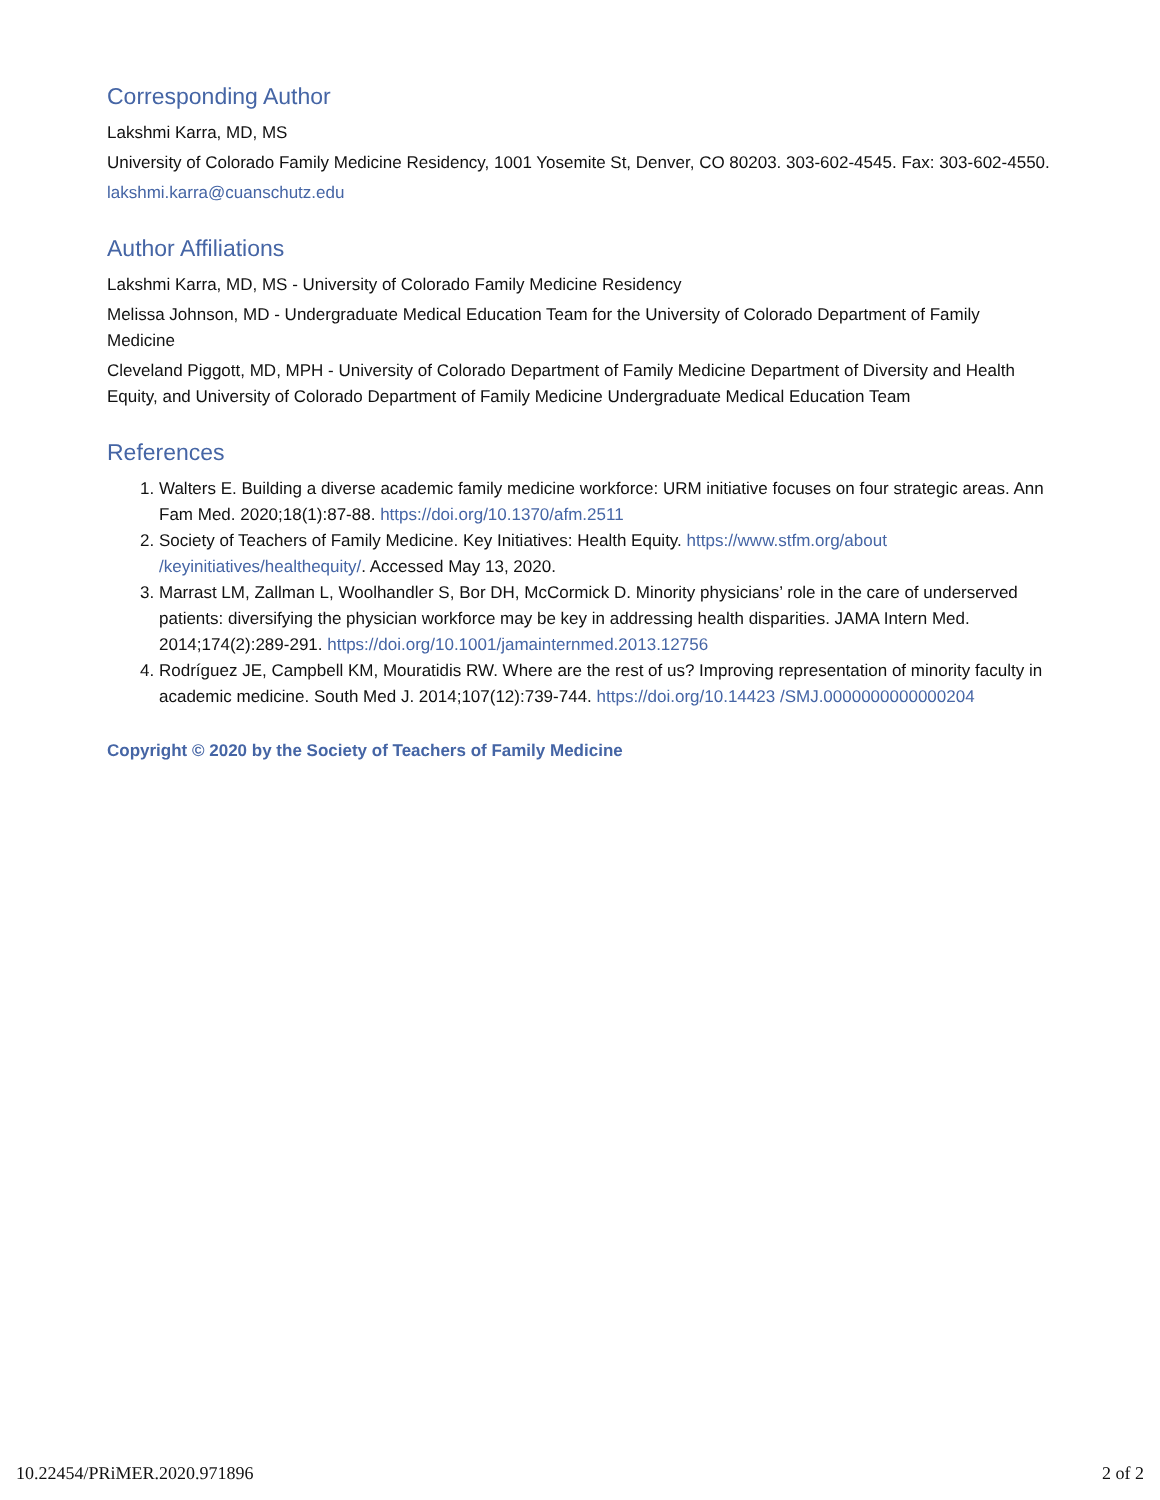Corresponding Author
Lakshmi Karra, MD, MS
University of Colorado Family Medicine Residency, 1001 Yosemite St, Denver, CO 80203. 303-602-4545. Fax: 303-602-4550.
lakshmi.karra@cuanschutz.edu
Author Affiliations
Lakshmi Karra, MD, MS - University of Colorado Family Medicine Residency
Melissa Johnson, MD - Undergraduate Medical Education Team for the University of Colorado Department of Family Medicine
Cleveland Piggott, MD, MPH - University of Colorado Department of Family Medicine Department of Diversity and Health Equity, and University of Colorado Department of Family Medicine Undergraduate Medical Education Team
References
1. Walters E. Building a diverse academic family medicine workforce: URM initiative focuses on four strategic areas. Ann Fam Med. 2020;18(1):87-88. https://doi.org/10.1370/afm.2511
2. Society of Teachers of Family Medicine. Key Initiatives: Health Equity. https://www.stfm.org/about /keyinitiatives/healthequity/. Accessed May 13, 2020.
3. Marrast LM, Zallman L, Woolhandler S, Bor DH, McCormick D. Minority physicians’ role in the care of underserved patients: diversifying the physician workforce may be key in addressing health disparities. JAMA Intern Med. 2014;174(2):289-291. https://doi.org/10.1001/jamainternmed.2013.12756
4. Rodríguez JE, Campbell KM, Mouratidis RW. Where are the rest of us? Improving representation of minority faculty in academic medicine. South Med J. 2014;107(12):739-744. https://doi.org/10.14423 /SMJ.0000000000000204
Copyright © 2020 by the Society of Teachers of Family Medicine
10.22454/PRiMER.2020.971896 2 of 2